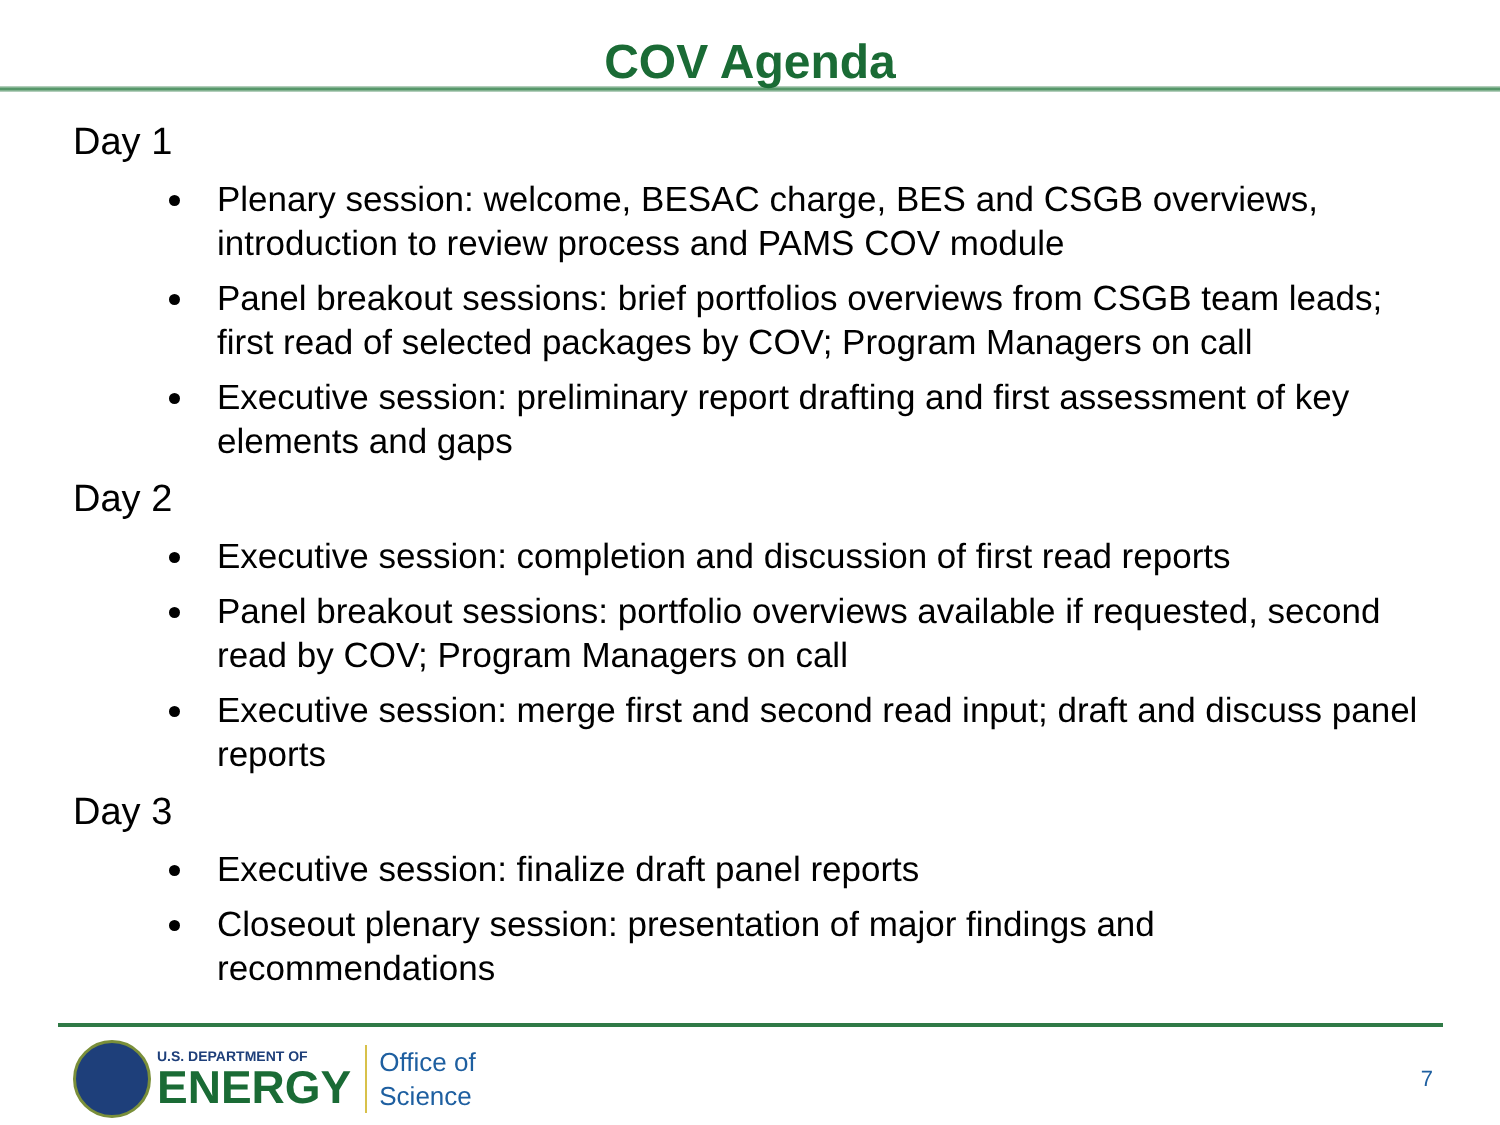COV Agenda
Day 1
Plenary session: welcome, BESAC charge, BES and CSGB overviews, introduction to review process and PAMS COV module
Panel breakout sessions: brief portfolios overviews from CSGB team leads; first read of selected packages by COV; Program Managers on call
Executive session: preliminary report drafting and first assessment of key elements and gaps
Day 2
Executive session: completion and discussion of first read reports
Panel breakout sessions: portfolio overviews available if requested, second read by COV; Program Managers on call
Executive session: merge first and second read input; draft and discuss panel reports
Day 3
Executive session: finalize draft panel reports
Closeout plenary session: presentation of major findings and recommendations
U.S. DEPARTMENT OF
ENERGY
Office of
Science
7